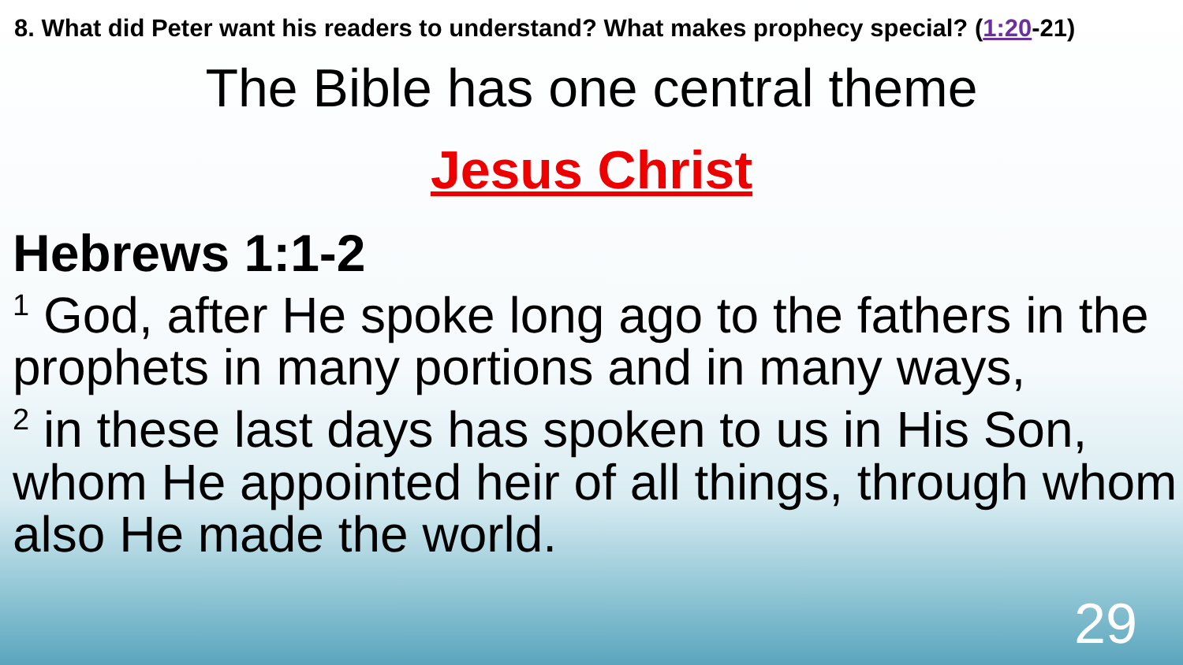8. What did Peter want his readers to understand? What makes prophecy special? (1:20-21)
The Bible has one central theme
Jesus Christ
Hebrews 1:1-2
<sup>1</sup> God, after He spoke long ago to the fathers in the prophets in many portions and in many ways,
<sup>2</sup> in these last days has spoken to us in His Son, whom He appointed heir of all things, through whom also He made the world.
29